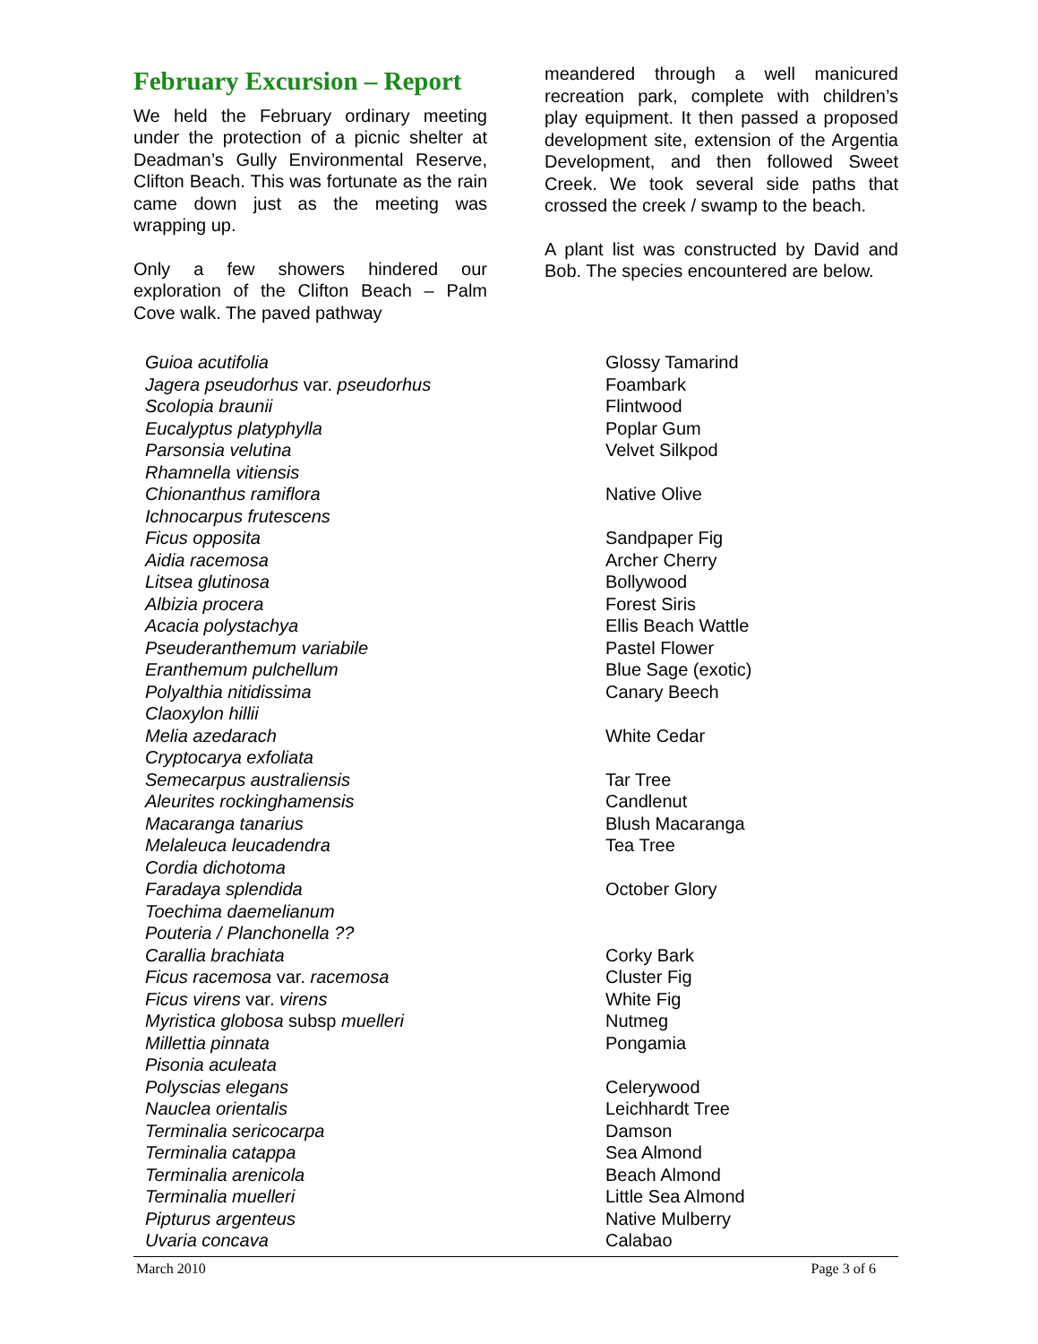February Excursion – Report
We held the February ordinary meeting under the protection of a picnic shelter at Deadman’s Gully Environmental Reserve, Clifton Beach. This was fortunate as the rain came down just as the meeting was wrapping up.
Only a few showers hindered our exploration of the Clifton Beach – Palm Cove walk. The paved pathway
meandered through a well manicured recreation park, complete with children’s play equipment. It then passed a proposed development site, extension of the Argentia Development, and then followed Sweet Creek. We took several side paths that crossed the creek / swamp to the beach.
A plant list was constructed by David and Bob. The species encountered are below.
| Guioa acutifolia | Glossy Tamarind |
| Jagera pseudorhus var. pseudorhus | Foambark |
| Scolopia braunii | Flintwood |
| Eucalyptus platyphylla | Poplar Gum |
| Parsonsia velutina | Velvet Silkpod |
| Rhamnella vitiensis | |
| Chionanthus ramiflora | Native Olive |
| Ichnocarpus frutescens | |
| Ficus opposita | Sandpaper Fig |
| Aidia racemosa | Archer Cherry |
| Litsea glutinosa | Bollywood |
| Albizia procera | Forest Siris |
| Acacia polystachya | Ellis Beach Wattle |
| Pseuderanthemum variabile | Pastel Flower |
| Eranthemum pulchellum | Blue Sage (exotic) |
| Polyalthia nitidissima | Canary Beech |
| Claoxylon hillii | |
| Melia azedarach | White Cedar |
| Cryptocarya exfoliata | |
| Semecarpus australiensis | Tar Tree |
| Aleurites rockinghamensis | Candlenut |
| Macaranga tanarius | Blush Macaranga |
| Melaleuca leucadendra | Tea Tree |
| Cordia dichotoma | |
| Faradaya splendida | October Glory |
| Toechima daemelianum | |
| Pouteria / Planchonella ?? | |
| Carallia brachiata | Corky Bark |
| Ficus racemosa var. racemosa | Cluster Fig |
| Ficus virens var. virens | White Fig |
| Myristica globosa subsp muelleri | Nutmeg |
| Millettia pinnata | Pongamia |
| Pisonia aculeata | |
| Polyscias elegans | Celerywood |
| Nauclea orientalis | Leichhardt Tree |
| Terminalia sericocarpa | Damson |
| Terminalia catappa | Sea Almond |
| Terminalia arenicola | Beach Almond |
| Terminalia muelleri | Little Sea Almond |
| Pipturus argenteus | Native Mulberry |
| Uvaria concava | Calabao |
March 2010 Page 3 of 6